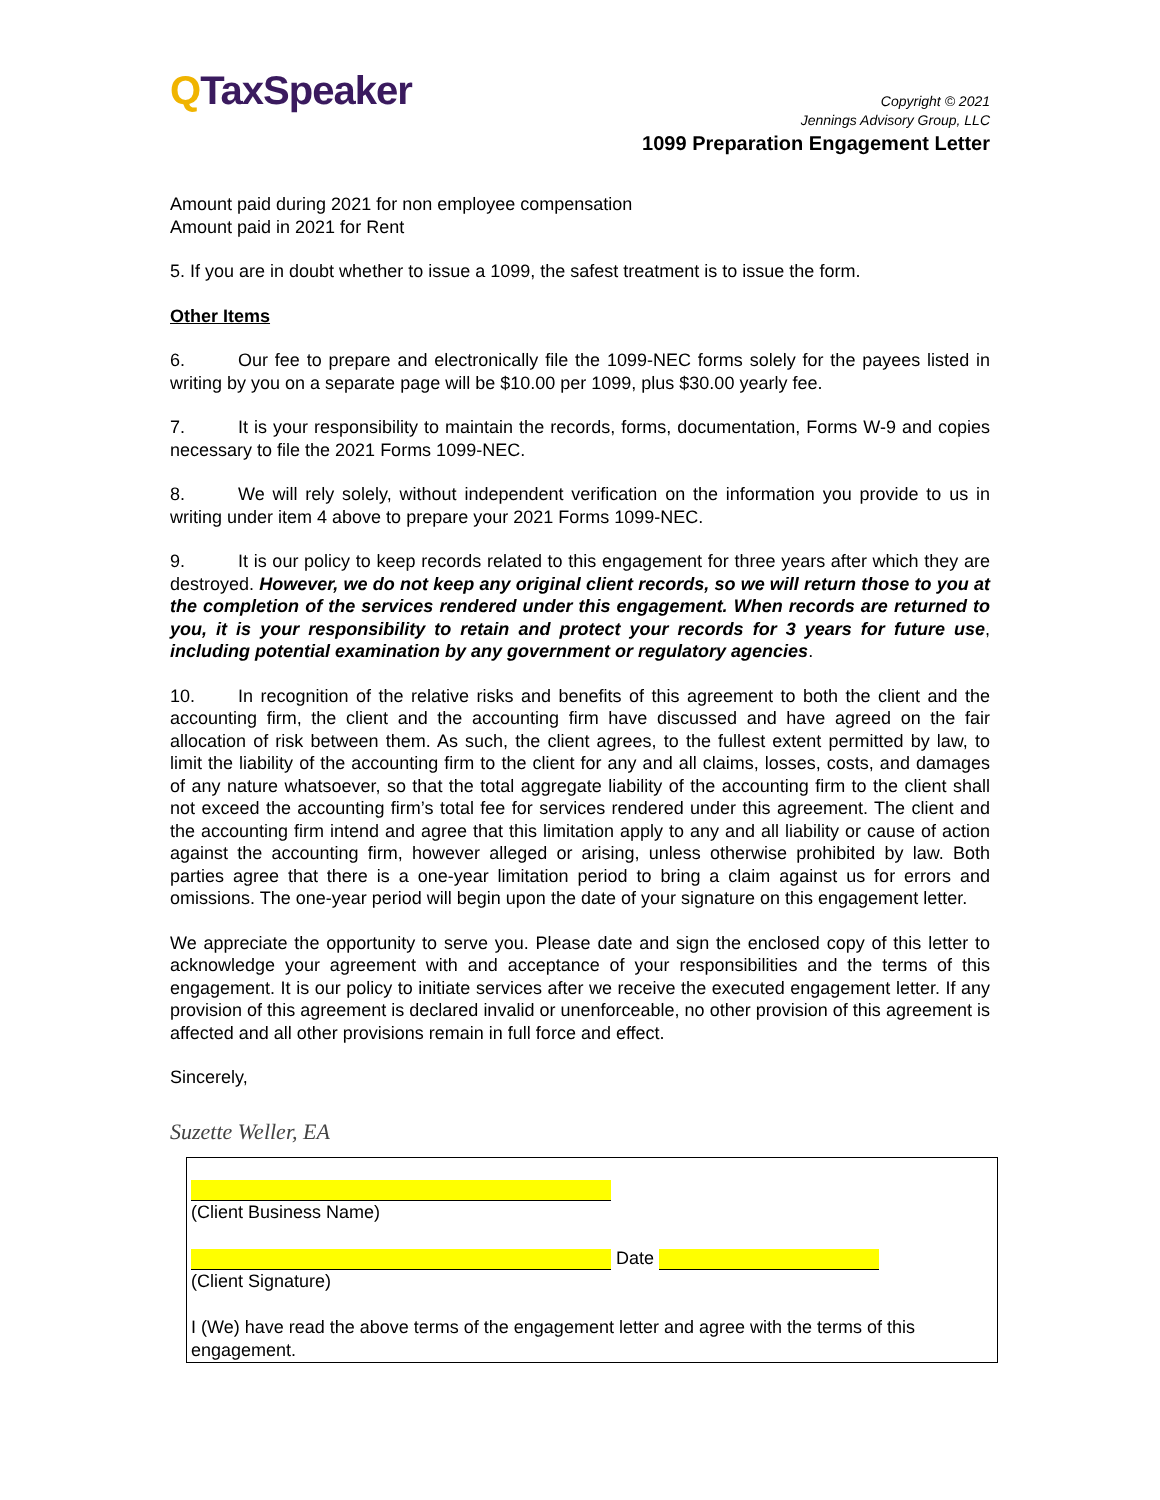QTaxSpeaker
Copyright © 2021
Jennings Advisory Group, LLC
1099 Preparation Engagement Letter
Amount paid during 2021 for non employee compensation
Amount paid in 2021 for Rent
5. If you are in doubt whether to issue a 1099, the safest treatment is to issue the form.
Other Items
6. Our fee to prepare and electronically file the 1099-NEC forms solely for the payees listed in writing by you on a separate page will be $10.00 per 1099, plus $30.00 yearly fee.
7. It is your responsibility to maintain the records, forms, documentation, Forms W-9 and copies necessary to file the 2021 Forms 1099-NEC.
8. We will rely solely, without independent verification on the information you provide to us in writing under item 4 above to prepare your 2021 Forms 1099-NEC.
9. It is our policy to keep records related to this engagement for three years after which they are destroyed. However, we do not keep any original client records, so we will return those to you at the completion of the services rendered under this engagement. When records are returned to you, it is your responsibility to retain and protect your records for 3 years for future use, including potential examination by any government or regulatory agencies.
10. In recognition of the relative risks and benefits of this agreement to both the client and the accounting firm, the client and the accounting firm have discussed and have agreed on the fair allocation of risk between them. As such, the client agrees, to the fullest extent permitted by law, to limit the liability of the accounting firm to the client for any and all claims, losses, costs, and damages of any nature whatsoever, so that the total aggregate liability of the accounting firm to the client shall not exceed the accounting firm’s total fee for services rendered under this agreement. The client and the accounting firm intend and agree that this limitation apply to any and all liability or cause of action against the accounting firm, however alleged or arising, unless otherwise prohibited by law. Both parties agree that there is a one-year limitation period to bring a claim against us for errors and omissions. The one-year period will begin upon the date of your signature on this engagement letter.
We appreciate the opportunity to serve you. Please date and sign the enclosed copy of this letter to acknowledge your agreement with and acceptance of your responsibilities and the terms of this engagement. It is our policy to initiate services after we receive the executed engagement letter. If any provision of this agreement is declared invalid or unenforceable, no other provision of this agreement is affected and all other provisions remain in full force and effect.
Sincerely,
Suzette Weller, EA
(Client Business Name)
Date
(Client Signature)
I (We) have read the above terms of the engagement letter and agree with the terms of this engagement.